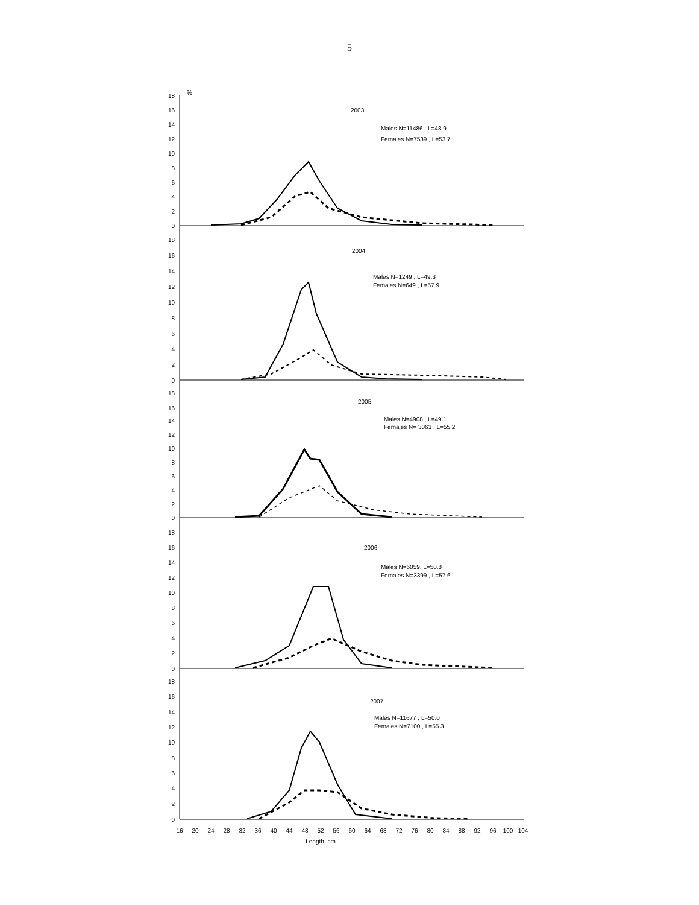5
18
16
14
12
10
8
6
4
2
0
18
16
14
12
10
8
6
4
2
0
18
16
14
12
10
8
6
4
2
0
18
16
14
12
10
8
6
4
2
0
18
16
14
12
10
8
6
4
2
0
%
2003
Males N=11486 , L=48.9
Females N=7539 , L=53.7
2004
Males N=1249 , L=49.3
Females N=649 , L=57.9
2005
Males N=4908 , L=49.1
Females N= 3063 , L=55.2
2006
Males N=6059, L=50.8
Females N=3399 , L=57.6
2007
Males N=11677 , L=50.0
Females N=7100 , L=55.3
16
20
24
28
32
36
40
44
48
52
56
60
64
68
72
76
80
84
88
92
96
100
104
Length, cm